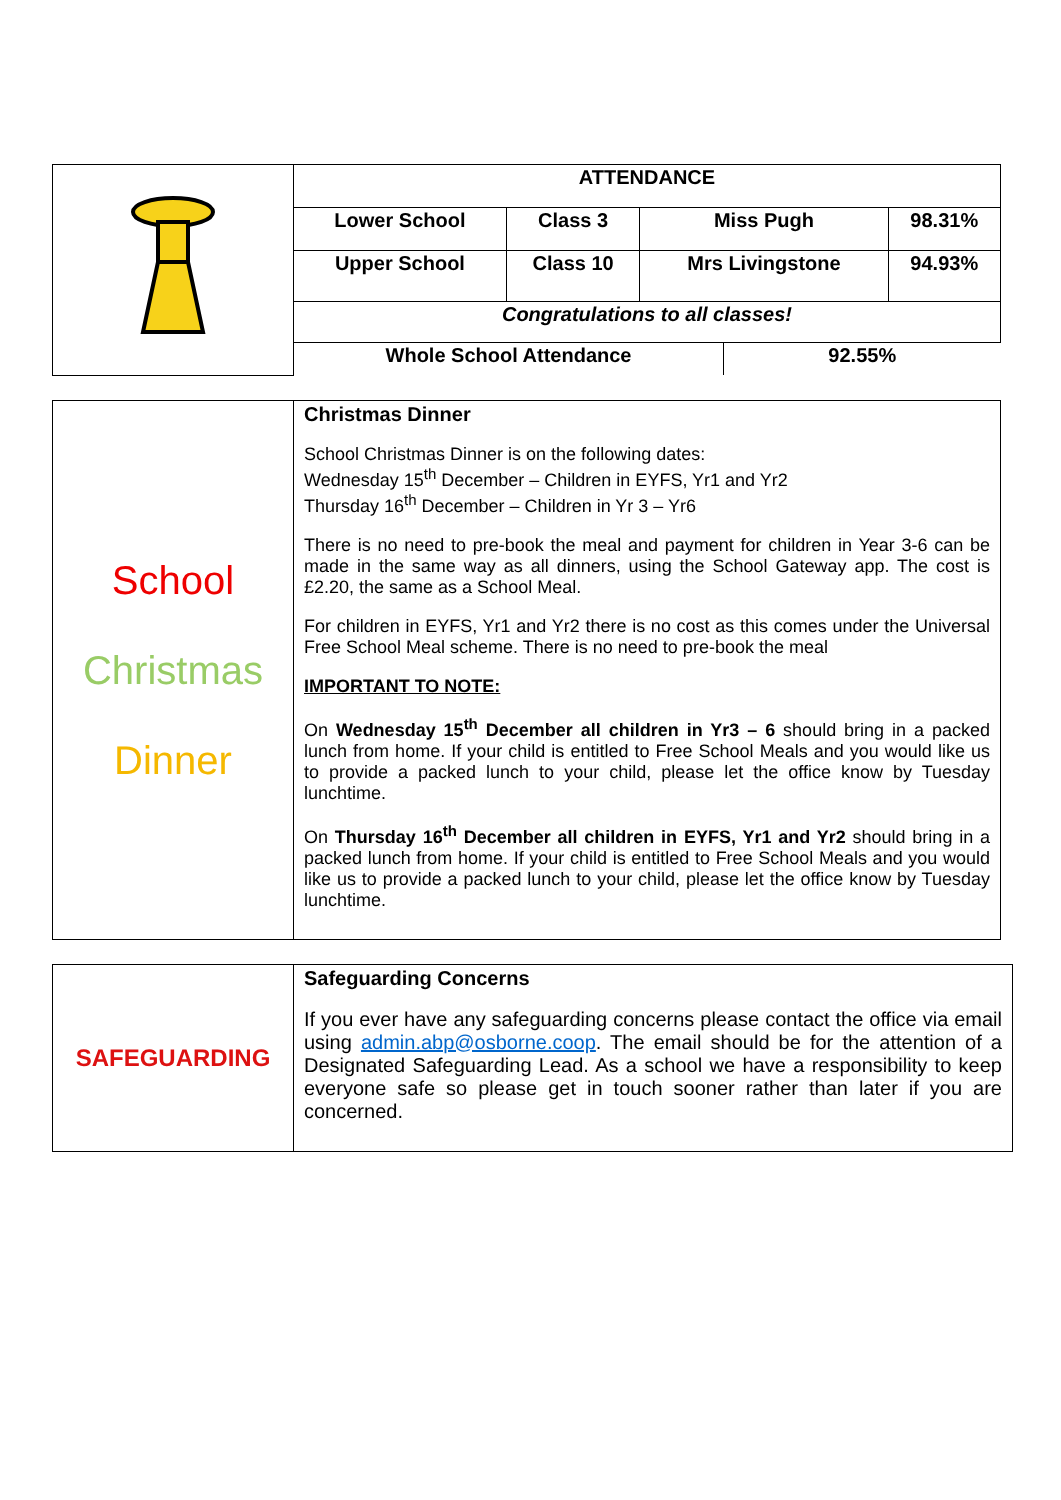| | ATTENDANCE | | | |
| | Lower School | Class 3 | Miss Pugh | 98.31% |
| | Upper School | Class 10 | Mrs Livingstone | 94.93% |
| | Congratulations to all classes! | | | |
| | / Whole School Attendance / 92.55% / | | | |
| School Christmas Dinner | Christmas Dinner School Christmas Dinner is on the following dates: Wednesday 15<sup>th</sup> December – Children in EYFS, Yr1 and Yr2 Thursday 16<sup>th</sup> December – Children in Yr 3 – Yr6 There is no need to pre-book the meal and payment for children in Year 3-6 can be made in the same way as all dinners, using the School Gateway app. The cost is £2.20, the same as a School Meal. For children in EYFS, Yr1 and Yr2 there is no cost as this comes under the Universal Free School Meal scheme. There is no need to pre-book the meal IMPORTANT TO NOTE: On Wednesday 15<sup>th</sup> December all children in Yr3 – 6 should bring in a packed lunch from home. If your child is entitled to Free School Meals and you would like us to provide a packed lunch to your child, please let the office know by Tuesday lunchtime. On Thursday 16<sup>th</sup> December all children in EYFS, Yr1 and Yr2 should bring in a packed lunch from home. If your child is entitled to Free School Meals and you would like us to provide a packed lunch to your child, please let the office know by Tuesday lunchtime. |
| SAFEGUARDING | Safeguarding Concerns If you ever have any safeguarding concerns please contact the office via email using admin.abp@osborne.coop . The email should be for the attention of a Designated Safeguarding Lead. As a school we have a responsibility to keep everyone safe so please get in touch sooner rather than later if you are concerned. |